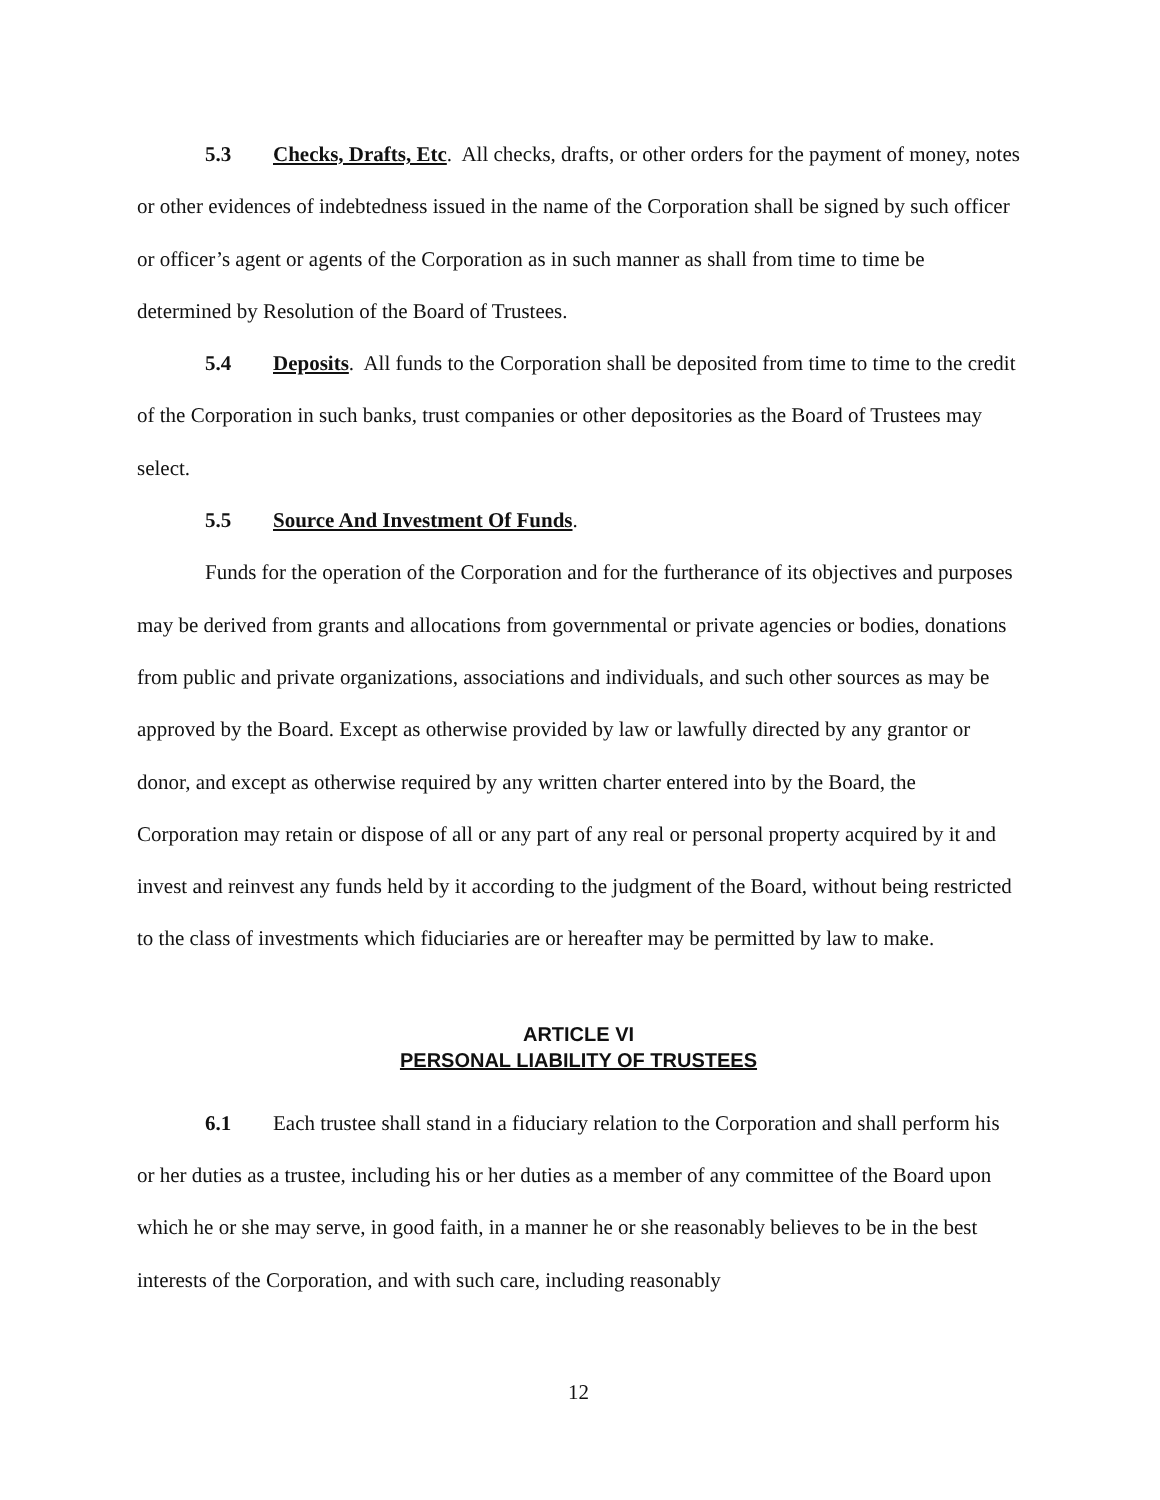5.3 Checks, Drafts, Etc. All checks, drafts, or other orders for the payment of money, notes or other evidences of indebtedness issued in the name of the Corporation shall be signed by such officer or officer’s agent or agents of the Corporation as in such manner as shall from time to time be determined by Resolution of the Board of Trustees.
5.4 Deposits. All funds to the Corporation shall be deposited from time to time to the credit of the Corporation in such banks, trust companies or other depositories as the Board of Trustees may select.
5.5 Source And Investment Of Funds.
Funds for the operation of the Corporation and for the furtherance of its objectives and purposes may be derived from grants and allocations from governmental or private agencies or bodies, donations from public and private organizations, associations and individuals, and such other sources as may be approved by the Board. Except as otherwise provided by law or lawfully directed by any grantor or donor, and except as otherwise required by any written charter entered into by the Board, the Corporation may retain or dispose of all or any part of any real or personal property acquired by it and invest and reinvest any funds held by it according to the judgment of the Board, without being restricted to the class of investments which fiduciaries are or hereafter may be permitted by law to make.
ARTICLE VI
PERSONAL LIABILITY OF TRUSTEES
6.1 Each trustee shall stand in a fiduciary relation to the Corporation and shall perform his or her duties as a trustee, including his or her duties as a member of any committee of the Board upon which he or she may serve, in good faith, in a manner he or she reasonably believes to be in the best interests of the Corporation, and with such care, including reasonably
12